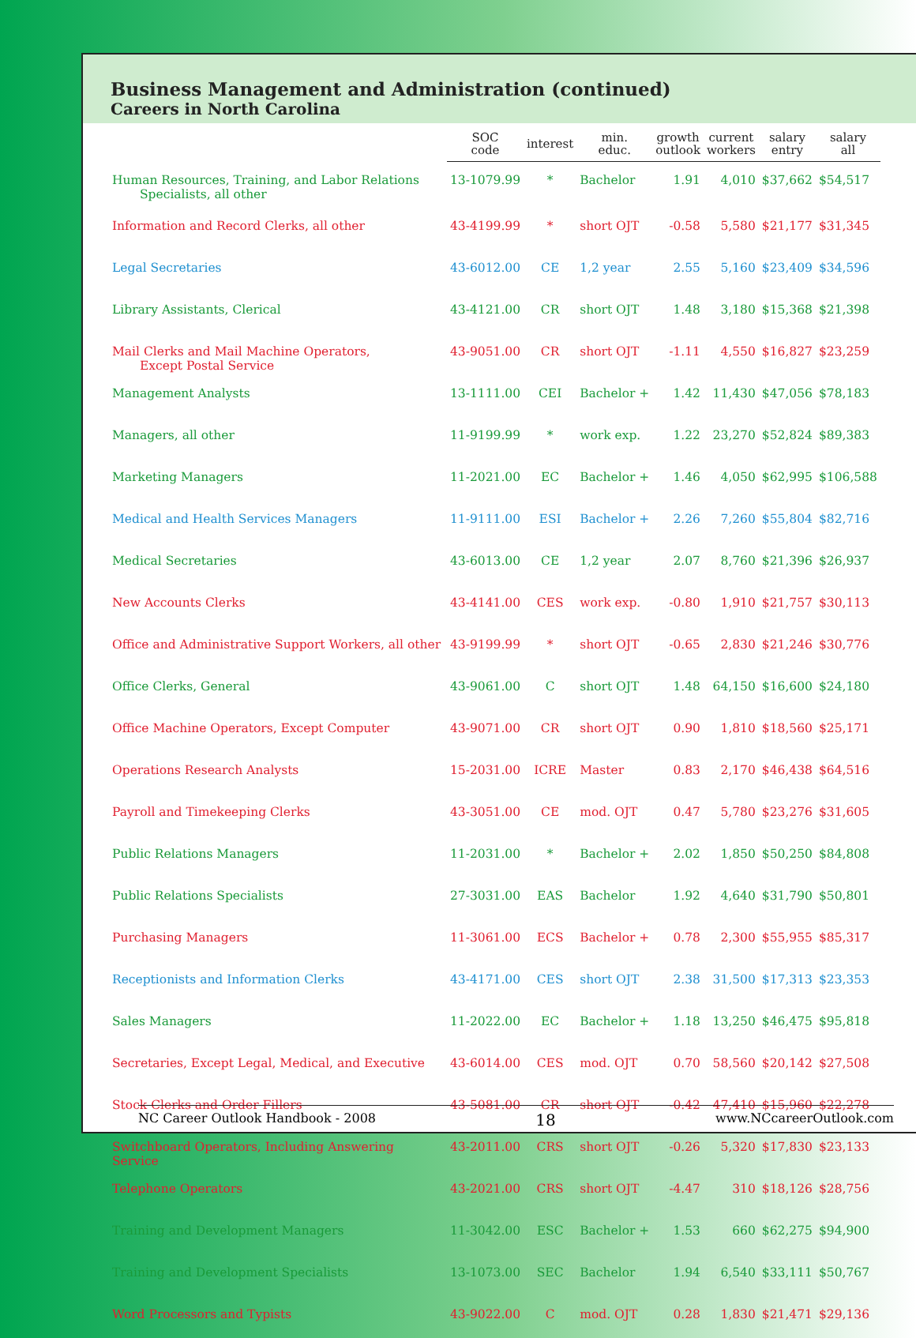Business Management and Administration (continued)
Careers in North Carolina
| | SOC code | interest | min. educ. | growth outlook | current workers | salary entry | salary all |
| --- | --- | --- | --- | --- | --- | --- | --- |
| Human Resources, Training, and Labor Relations Specialists, all other | 13-1079.99 | * | Bachelor | 1.91 | 4,010 | $37,662 | $54,517 |
| Information and Record Clerks, all other | 43-4199.99 | * | short OJT | -0.58 | 5,580 | $21,177 | $31,345 |
| Legal Secretaries | 43-6012.00 | CE | 1,2 year | 2.55 | 5,160 | $23,409 | $34,596 |
| Library Assistants, Clerical | 43-4121.00 | CR | short OJT | 1.48 | 3,180 | $15,368 | $21,398 |
| Mail Clerks and Mail Machine Operators, Except Postal Service | 43-9051.00 | CR | short OJT | -1.11 | 4,550 | $16,827 | $23,259 |
| Management Analysts | 13-1111.00 | CEI | Bachelor + | 1.42 | 11,430 | $47,056 | $78,183 |
| Managers, all other | 11-9199.99 | * | work exp. | 1.22 | 23,270 | $52,824 | $89,383 |
| Marketing Managers | 11-2021.00 | EC | Bachelor + | 1.46 | 4,050 | $62,995 | $106,588 |
| Medical and Health Services Managers | 11-9111.00 | ESI | Bachelor + | 2.26 | 7,260 | $55,804 | $82,716 |
| Medical Secretaries | 43-6013.00 | CE | 1,2 year | 2.07 | 8,760 | $21,396 | $26,937 |
| New Accounts Clerks | 43-4141.00 | CES | work exp. | -0.80 | 1,910 | $21,757 | $30,113 |
| Office and Administrative Support Workers, all other | 43-9199.99 | * | short OJT | -0.65 | 2,830 | $21,246 | $30,776 |
| Office Clerks, General | 43-9061.00 | C | short OJT | 1.48 | 64,150 | $16,600 | $24,180 |
| Office Machine Operators, Except Computer | 43-9071.00 | CR | short OJT | 0.90 | 1,810 | $18,560 | $25,171 |
| Operations Research Analysts | 15-2031.00 | ICRE | Master | 0.83 | 2,170 | $46,438 | $64,516 |
| Payroll and Timekeeping Clerks | 43-3051.00 | CE | mod. OJT | 0.47 | 5,780 | $23,276 | $31,605 |
| Public Relations Managers | 11-2031.00 | * | Bachelor + | 2.02 | 1,850 | $50,250 | $84,808 |
| Public Relations Specialists | 27-3031.00 | EAS | Bachelor | 1.92 | 4,640 | $31,790 | $50,801 |
| Purchasing Managers | 11-3061.00 | ECS | Bachelor + | 0.78 | 2,300 | $55,955 | $85,317 |
| Receptionists and Information Clerks | 43-4171.00 | CES | short OJT | 2.38 | 31,500 | $17,313 | $23,353 |
| Sales Managers | 11-2022.00 | EC | Bachelor + | 1.18 | 13,250 | $46,475 | $95,818 |
| Secretaries, Except Legal, Medical, and Executive | 43-6014.00 | CES | mod. OJT | 0.70 | 58,560 | $20,142 | $27,508 |
| Stock Clerks and Order Fillers | 43-5081.00 | CR | short OJT | -0.42 | 47,410 | $15,960 | $22,278 |
| Switchboard Operators, Including Answering Service | 43-2011.00 | CRS | short OJT | -0.26 | 5,320 | $17,830 | $23,133 |
| Telephone Operators | 43-2021.00 | CRS | short OJT | -4.47 | 310 | $18,126 | $28,756 |
| Training and Development Managers | 11-3042.00 | ESC | Bachelor + | 1.53 | 660 | $62,275 | $94,900 |
| Training and Development Specialists | 13-1073.00 | SEC | Bachelor | 1.94 | 6,540 | $33,111 | $50,767 |
| Word Processors and Typists | 43-9022.00 | C | mod. OJT | 0.28 | 1,830 | $21,471 | $29,136 |
NC Career Outlook Handbook - 2008 18 www.NCcareerOutlook.com